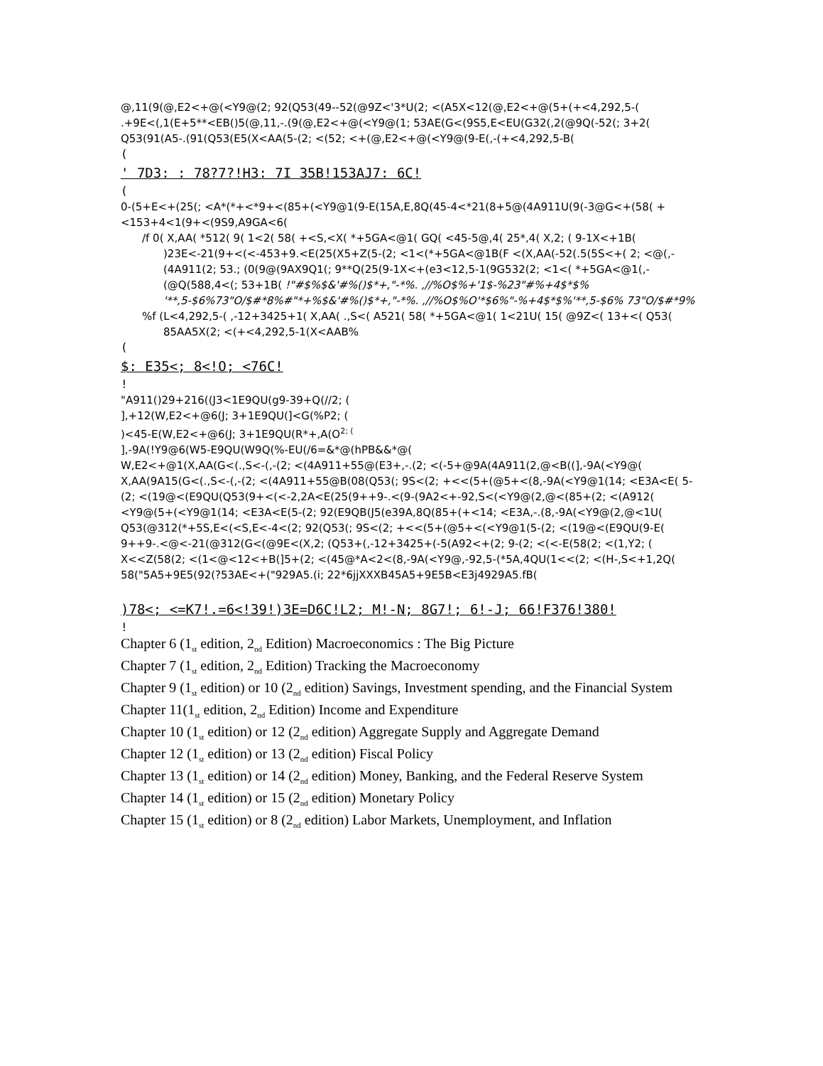@,11(9(@,E2<+@(<Y9@(2; 92(Q53(49--52(@9Z<'3*U(2; <(A5X<12(@,E2<+@(5+(+<4,292,5-( .+9E<(,1(E+5**<EB()5(@,11,-.(9(@,E2<+@(<Y9@(1; 53AE(G<(9S5,E<EU(G32(,2(@9Q(-52(; 3+2( Q53(91(A5-.(91(Q53(E5(X<AA(5-(2; <(52; <+(@,E2<+@(<Y9@(9-E(,-(+<4,292,5-B(
(
' 7D3: : 78?7?!H3: 7I 35B!153AJ7: 6C!
(
0-(5+E<+(25(; <A*(*+<*9+<(85+(<Y9@1(9-E(15A,E,8Q(45-4<*21(8+5@(4A911U(9(-3@G<+(58( +<153+4<1(9+<(9S9,A9GA<6(
/f 0( X,AA( *512( 9( 1<2( 58( +<S,<X( *+5GA<@1( GQ( <45-5@,4( 25*,4( X,2; ( 9-1X<+1B( )23E<-21(9+<(<-453+9.<E(25(X5+Z(5-(2; <1<(*+5GA<@1B(F <(X,AA(-52(.5(5S<+( 2; <@(,-(4A911(2; 53.; (0(9@(9AX9Q1(; 9**Q(25(9-1X<+(e3<12,5-1(9G532(2; <1<( *+5GA<@1(,-(@Q(588,4<(; 53+1B( !"#$%$&'#%()$*+,"-*%. ,//%O$%+'1$-%23"#%+4$*$% '**,5-$6%73"O/$#*8%#"*+%$&'#%()$*+,"-*%. ,//%O$%O'*$6%"-%+4$*$%'**,5-$6% 73"O/$#*9%
%f (L<4,292,5-( ,-12+3425+1( X,AA( .,S<( A521( 58( *+5GA<@1( 1<21U( 15( @9Z<( 13+<( Q53( 85AA5X(2; <(+<4,292,5-1(X<AAB%
(
$: E35<; 8<!O; <76C!
!
"A911()29+216((J3<1E9QU(g9-39+Q(//2; (
],+12(W,E2<+@6(J; 3+1E9QU(]<G(%P2; (
)<45-E(W,E2<+@6(J; 3+1E9QU(R*+,A(O<sup>2; (</sup>
],-9A(!Y9@6(W5-E9QU(W9Q(%-EU(/6=&*@(hPB&&*@(
W,E2<+@1(X,AA(G<(.,S<-(,-(2; <(4A911+55@(E3+,-.(2; <(-5+@9A(4A911(2,@<B((],-9A(<Y9@( X,AA(9A15(G<(.,S<-(,-(2; <(4A911+55@B(08(Q53(; 9S<(2; +<<(5+(@5+<(8,-9A(<Y9@1(14; <E3A<E( 5-(2; <(19@<(E9QU(Q53(9+<(<-2,2A<E(25(9++9-.<(9-(9A2<+-92,S<(<Y9@(2,@<(85+(2; <(A912( <Y9@(5+(<Y9@1(14; <E3A<E(5-(2; 92(E9QB(J5(e39A,8Q(85+(+<14; <E3A,-.(8,-9A(<Y9@(2,@<1U( Q53(@312(*+5S,E<(<S,E<-4<(2; 92(Q53(; 9S<(2; +<<(5+(@5+<(<Y9@1(5-(2; <(19@<(E9QU(9-E( 9++9-.<@<-21(@312(G<(@9E<(X,2; (Q53+(,-12+3425+(-5(A92<+(2; 9-(2; <(<-E(58(2; <(1,Y2; ( X<<Z(58(2; <(1<@<12<+B(]5+(2; <(45@*A<2<(8,-9A(<Y9@,-92,5-(*5A,4QU(1<<(2; <(H-,S<+1,2Q( 58("5A5+9E5(92(?53AE<+("929A5.(i; 22*6jjXXXB45A5+9E5B<E3j4929A5.fB(
)78<; <=K7!.=6<!39!)3E=D6C!L2; M!-N; 8G7!; 6!-J; 66!F376!380!
!
Chapter 6 (1<sub>st</sub> edition, 2<sub>nd</sub> Edition) Macroeconomics : The Big Picture
Chapter 7 (1<sub>st</sub> edition, 2<sub>nd</sub> Edition) Tracking the Macroeconomy
Chapter 9 (1<sub>st</sub> edition) or 10 (2<sub>nd</sub> edition) Savings, Investment spending, and the Financial System
Chapter 11(1<sub>st</sub> edition, 2<sub>nd</sub> Edition) Income and Expenditure
Chapter 10 (1<sub>st</sub> edition) or 12 (2<sub>nd</sub> edition) Aggregate Supply and Aggregate Demand
Chapter 12 (1<sub>st</sub> edition) or 13 (2<sub>nd</sub> edition) Fiscal Policy
Chapter 13 (1<sub>st</sub> edition) or 14 (2<sub>nd</sub> edition) Money, Banking, and the Federal Reserve System
Chapter 14 (1<sub>st</sub> edition) or 15 (2<sub>nd</sub> edition) Monetary Policy
Chapter 15 (1<sub>st</sub> edition) or 8 (2<sub>nd</sub> edition) Labor Markets, Unemployment, and Inflation